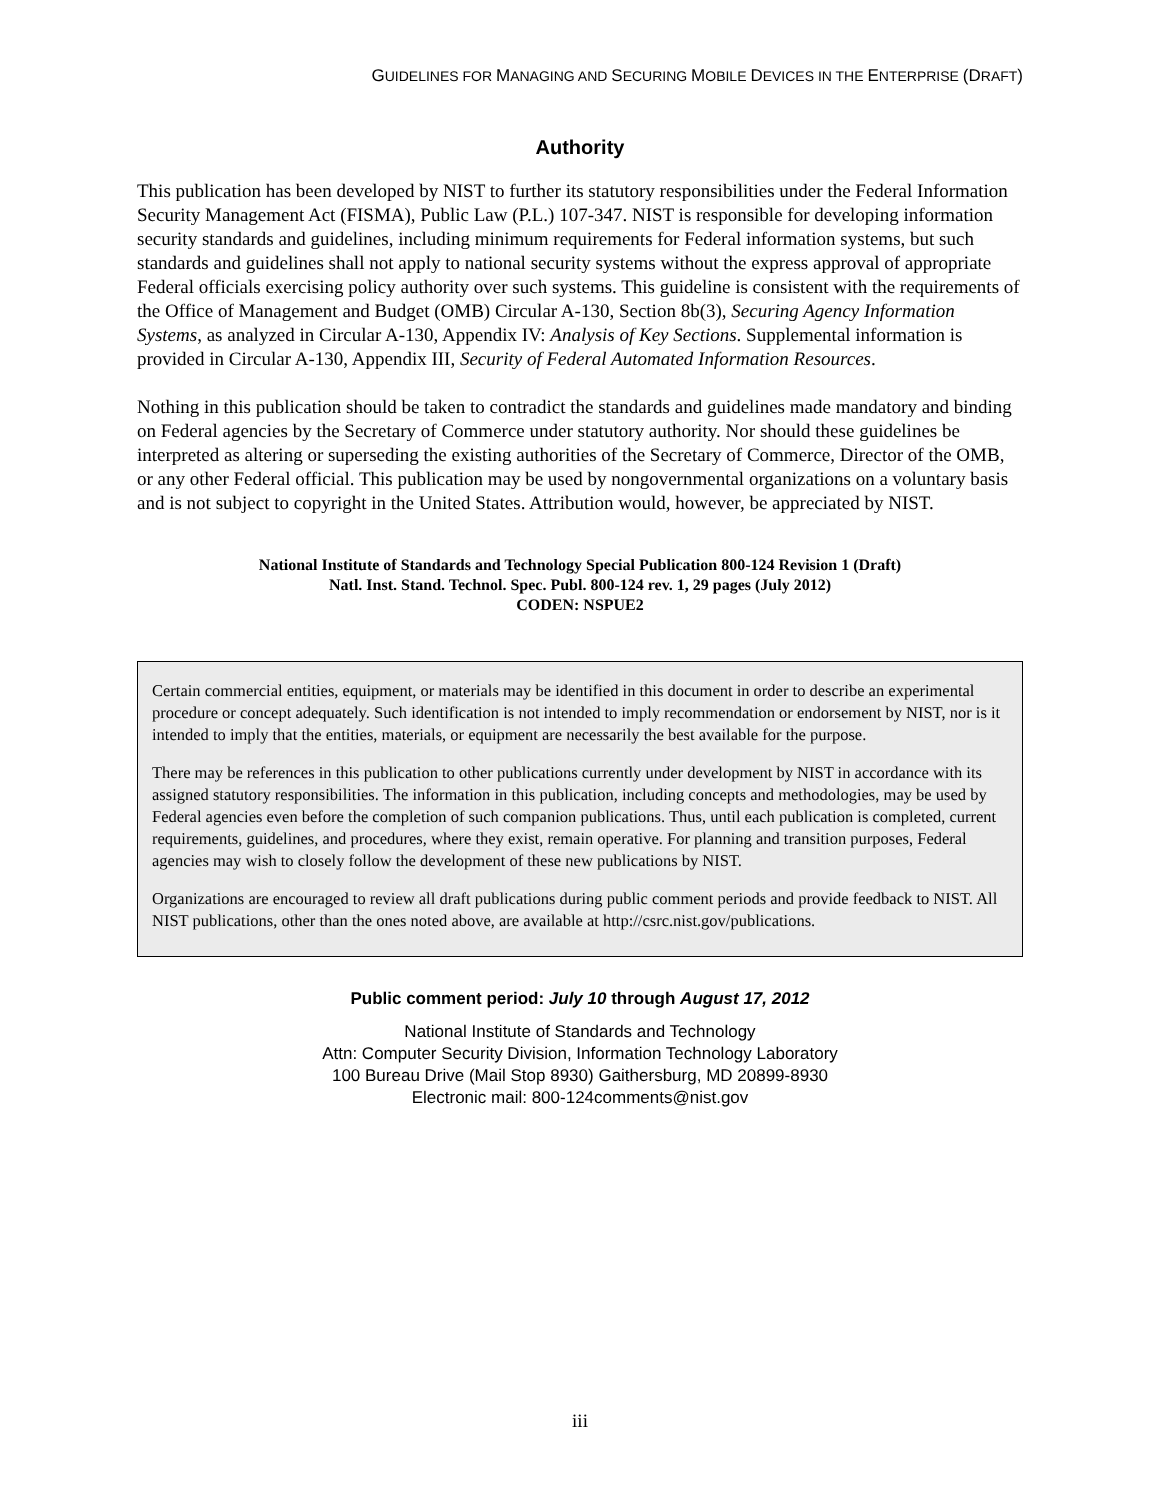GUIDELINES FOR MANAGING AND SECURING MOBILE DEVICES IN THE ENTERPRISE (DRAFT)
Authority
This publication has been developed by NIST to further its statutory responsibilities under the Federal Information Security Management Act (FISMA), Public Law (P.L.) 107-347. NIST is responsible for developing information security standards and guidelines, including minimum requirements for Federal information systems, but such standards and guidelines shall not apply to national security systems without the express approval of appropriate Federal officials exercising policy authority over such systems. This guideline is consistent with the requirements of the Office of Management and Budget (OMB) Circular A-130, Section 8b(3), Securing Agency Information Systems, as analyzed in Circular A-130, Appendix IV: Analysis of Key Sections. Supplemental information is provided in Circular A-130, Appendix III, Security of Federal Automated Information Resources.
Nothing in this publication should be taken to contradict the standards and guidelines made mandatory and binding on Federal agencies by the Secretary of Commerce under statutory authority. Nor should these guidelines be interpreted as altering or superseding the existing authorities of the Secretary of Commerce, Director of the OMB, or any other Federal official. This publication may be used by nongovernmental organizations on a voluntary basis and is not subject to copyright in the United States. Attribution would, however, be appreciated by NIST.
National Institute of Standards and Technology Special Publication 800-124 Revision 1 (Draft)
Natl. Inst. Stand. Technol. Spec. Publ. 800-124 rev. 1, 29 pages (July 2012)
CODEN: NSPUE2
Certain commercial entities, equipment, or materials may be identified in this document in order to describe an experimental procedure or concept adequately. Such identification is not intended to imply recommendation or endorsement by NIST, nor is it intended to imply that the entities, materials, or equipment are necessarily the best available for the purpose.
There may be references in this publication to other publications currently under development by NIST in accordance with its assigned statutory responsibilities. The information in this publication, including concepts and methodologies, may be used by Federal agencies even before the completion of such companion publications. Thus, until each publication is completed, current requirements, guidelines, and procedures, where they exist, remain operative. For planning and transition purposes, Federal agencies may wish to closely follow the development of these new publications by NIST.
Organizations are encouraged to review all draft publications during public comment periods and provide feedback to NIST. All NIST publications, other than the ones noted above, are available at http://csrc.nist.gov/publications.
Public comment period: July 10 through August 17, 2012
National Institute of Standards and Technology
Attn: Computer Security Division, Information Technology Laboratory
100 Bureau Drive (Mail Stop 8930) Gaithersburg, MD 20899-8930
Electronic mail: 800-124comments@nist.gov
iii